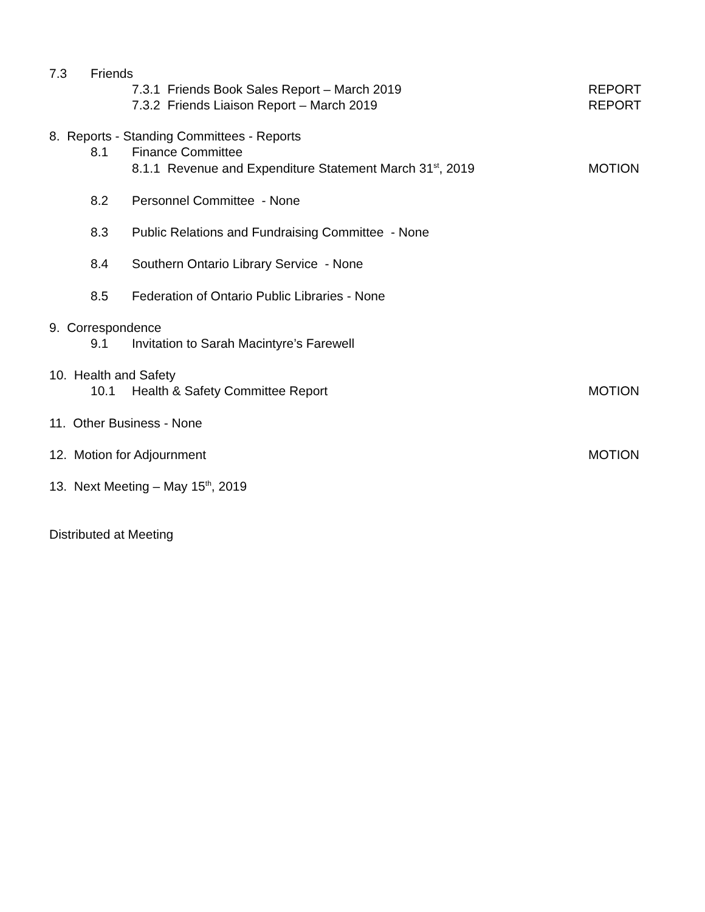7.3 Friends
7.3.1 Friends Book Sales Report – March 2019 REPORT
7.3.2 Friends Liaison Report – March 2019 REPORT
8. Reports - Standing Committees - Reports
8.1 Finance Committee
8.1.1 Revenue and Expenditure Statement March 31<sup>st</sup>, 2019 MOTION
8.2 Personnel Committee - None
8.3 Public Relations and Fundraising Committee - None
8.4 Southern Ontario Library Service - None
8.5 Federation of Ontario Public Libraries - None
9. Correspondence
9.1 Invitation to Sarah Macintyre’s Farewell
10. Health and Safety
10.1 Health & Safety Committee Report MOTION
11. Other Business - None
12. Motion for Adjournment MOTION
13. Next Meeting – May 15<sup>th</sup>, 2019
Distributed at Meeting